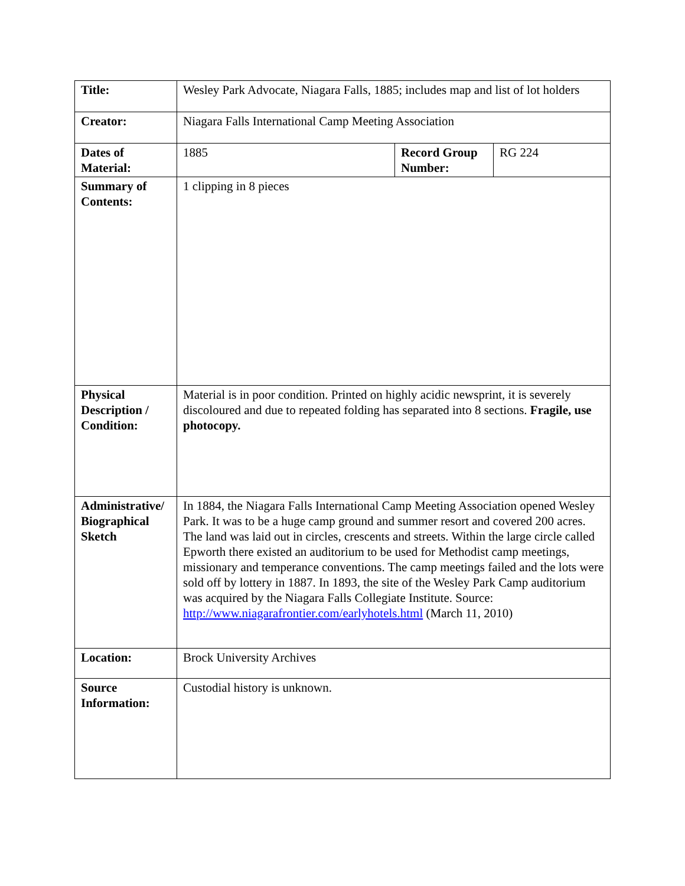| Title: | Wesley Park Advocate, Niagara Falls, 1885; includes map and list of lot holders | | |
| Creator: | Niagara Falls International Camp Meeting Association | | |
| Dates of Material: | 1885 | Record Group Number: | RG 224 |
| Summary of Contents: | 1 clipping in 8 pieces | | |
| Physical Description / Condition: | Material is in poor condition. Printed on highly acidic newsprint, it is severely discoloured and due to repeated folding has separated into 8 sections. Fragile, use photocopy. | | |
| Administrative/ Biographical Sketch | In 1884, the Niagara Falls International Camp Meeting Association opened Wesley Park. It was to be a huge camp ground and summer resort and covered 200 acres. The land was laid out in circles, crescents and streets. Within the large circle called Epworth there existed an auditorium to be used for Methodist camp meetings, missionary and temperance conventions. The camp meetings failed and the lots were sold off by lottery in 1887. In 1893, the site of the Wesley Park Camp auditorium was acquired by the Niagara Falls Collegiate Institute. Source: http://www.niagarafrontier.com/earlyhotels.html (March 11, 2010) | | |
| Location: | Brock University Archives | | |
| Source Information: | Custodial history is unknown. | | |